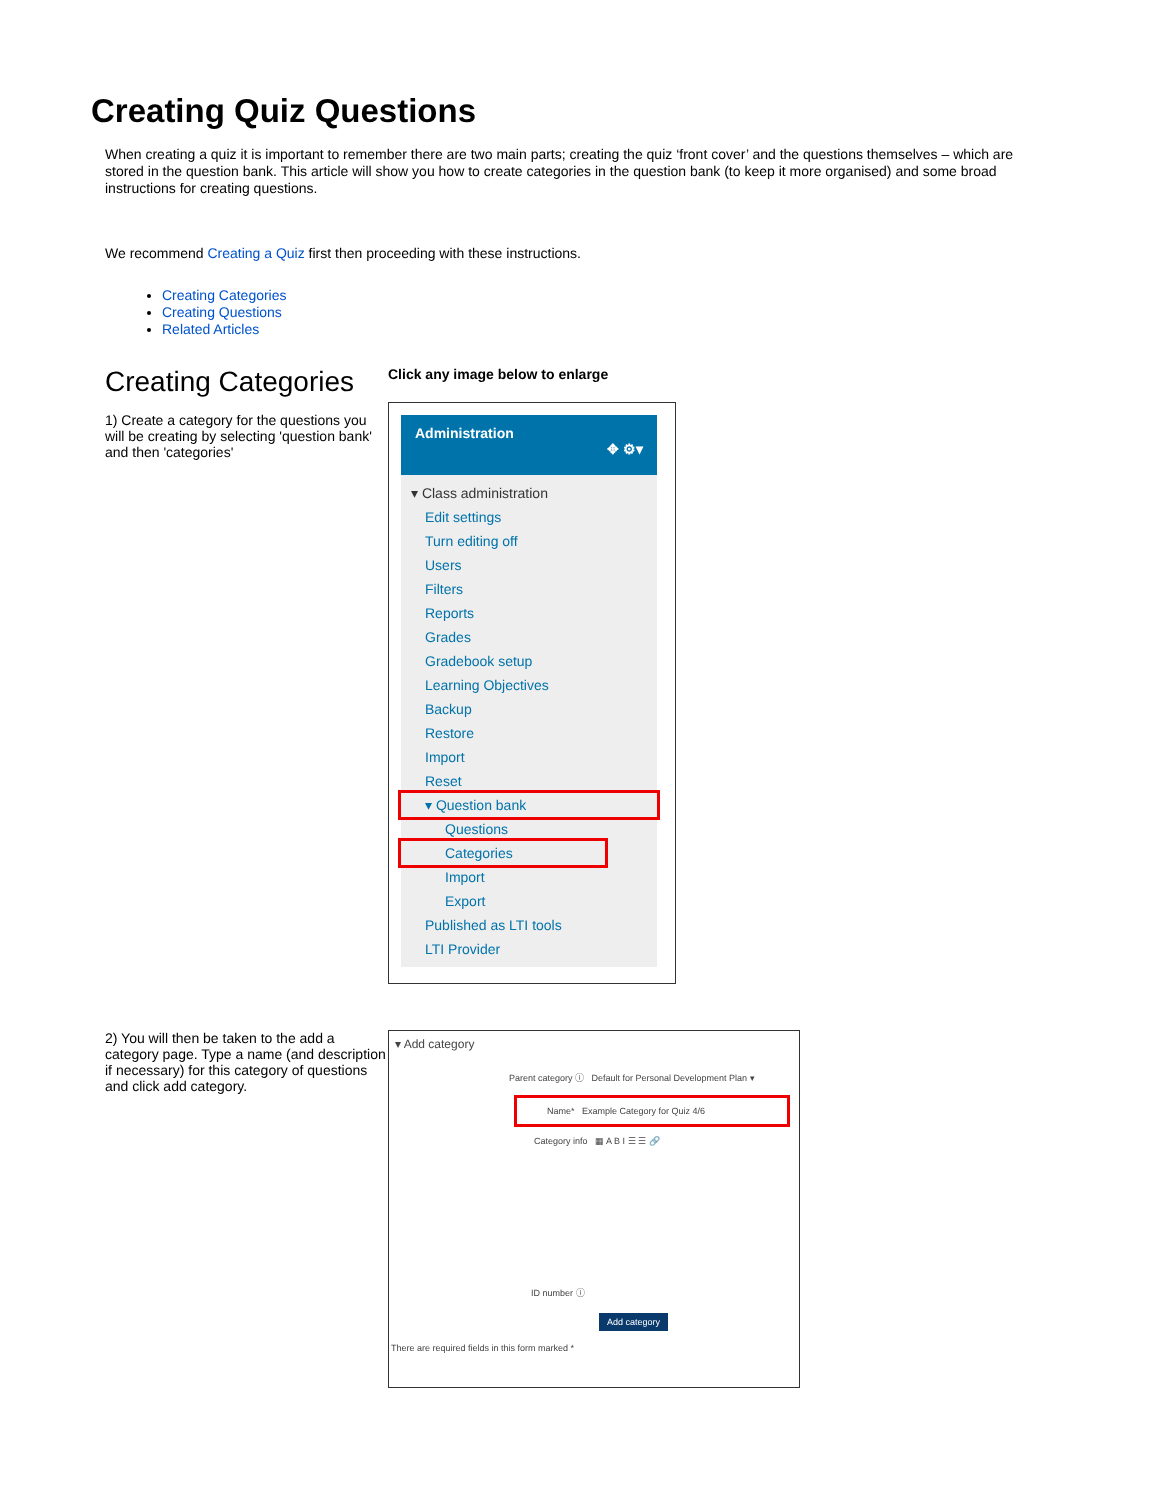Creating Quiz Questions
When creating a quiz it is important to remember there are two main parts; creating the quiz ‘front cover’ and the questions themselves – which are stored in the question bank. This article will show you how to create categories in the question bank (to keep it more organised) and some broad instructions for creating questions.
We recommend Creating a Quiz first then proceeding with these instructions.
Creating Categories
Creating Questions
Related Articles
Creating Categories
1) Create a category for the questions you will be creating by selecting 'question bank' and then 'categories'
Click any image below to enlarge
Administration
✥ ⚙▾
▾ Class administration
Edit settings
Turn editing off
Users
Filters
Reports
Grades
Gradebook setup
Learning Objectives
Backup
Restore
Import
Reset
▾ Question bank
Questions
Categories
Import
Export
Published as LTI tools
LTI Provider
2) You will then be taken to the add a category page. Type a name (and description if necessary) for this category of questions and click add category.
▾ Add category
Parent category ⓘ Default for Personal Development Plan ▾
Name* Example Category for Quiz 4/6
Category info ▦ A B I ☰ ☰ 🔗
ID number ⓘ
Add category
There are required fields in this form marked *